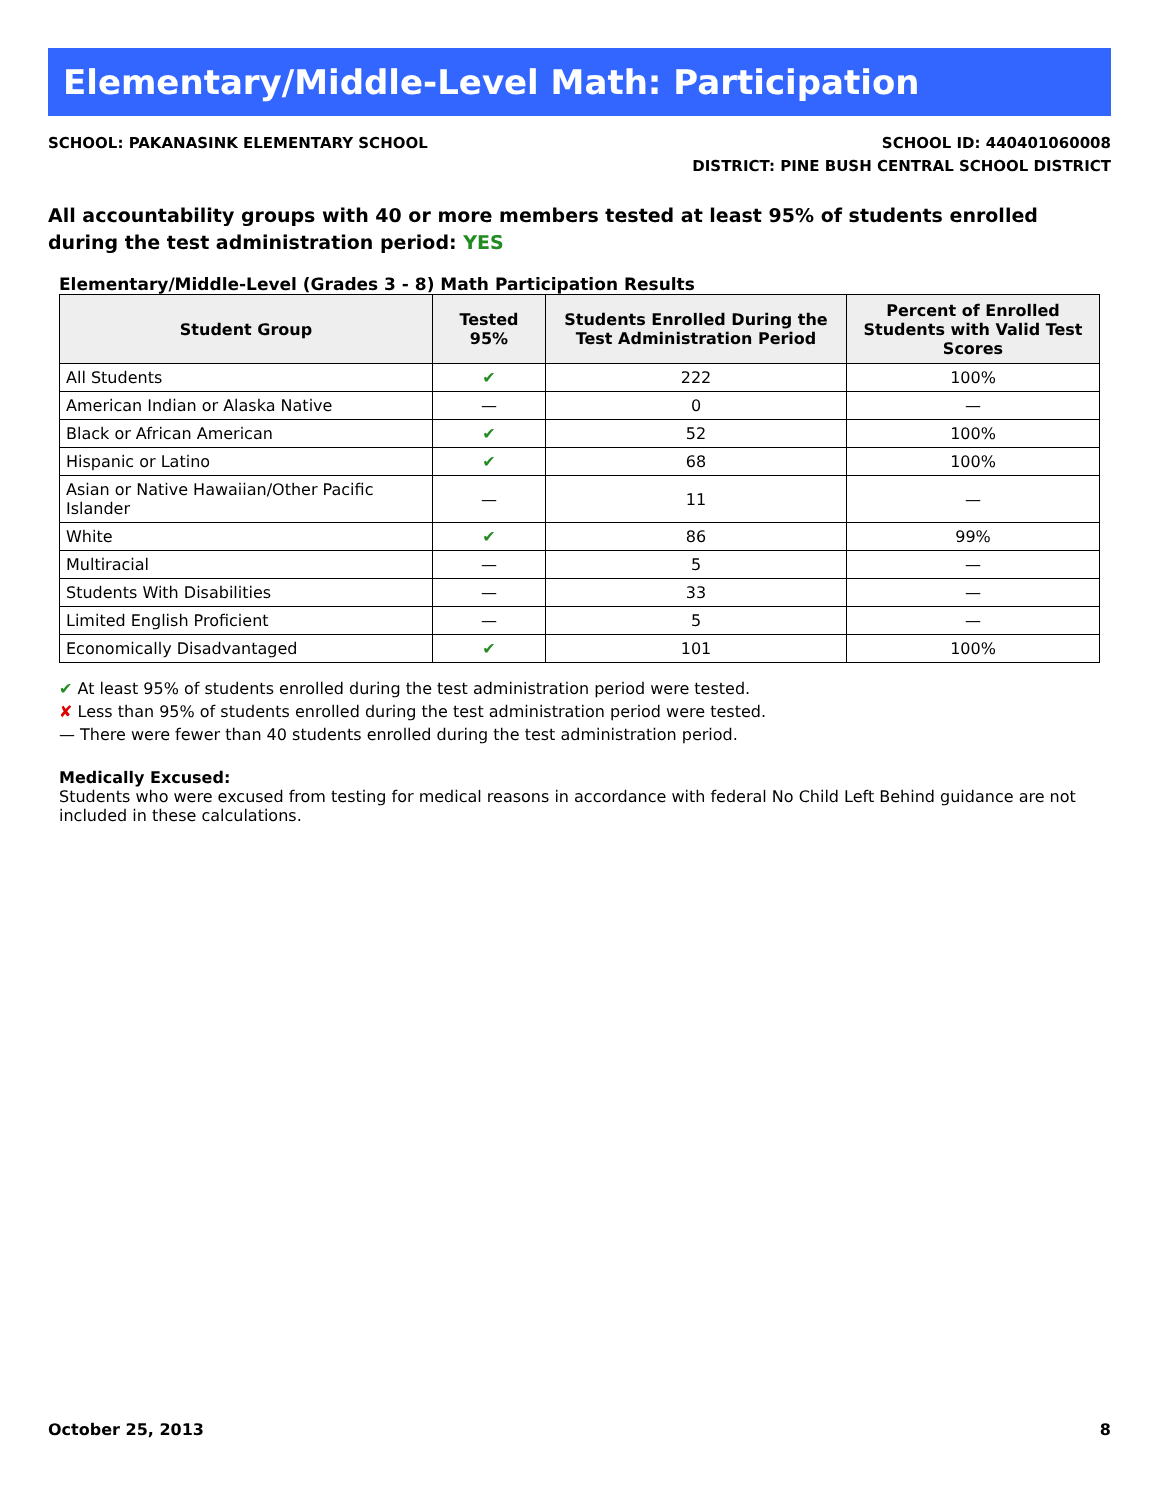Elementary/Middle-Level Math: Participation
SCHOOL: PAKANASINK ELEMENTARY SCHOOL
SCHOOL ID: 440401060008
DISTRICT: PINE BUSH CENTRAL SCHOOL DISTRICT
All accountability groups with 40 or more members tested at least 95% of students enrolled during the test administration period: YES
Elementary/Middle-Level (Grades 3 - 8) Math Participation Results
| Student Group | Tested 95% | Students Enrolled During the Test Administration Period | Percent of Enrolled Students with Valid Test Scores |
| --- | --- | --- | --- |
| All Students | ✔ | 222 | 100% |
| American Indian or Alaska Native | — | 0 | — |
| Black or African American | ✔ | 52 | 100% |
| Hispanic or Latino | ✔ | 68 | 100% |
| Asian or Native Hawaiian/Other Pacific Islander | — | 11 | — |
| White | ✔ | 86 | 99% |
| Multiracial | — | 5 | — |
| Students With Disabilities | — | 33 | — |
| Limited English Proficient | — | 5 | — |
| Economically Disadvantaged | ✔ | 101 | 100% |
✔ At least 95% of students enrolled during the test administration period were tested.
✘ Less than 95% of students enrolled during the test administration period were tested.
— There were fewer than 40 students enrolled during the test administration period.
Medically Excused:
Students who were excused from testing for medical reasons in accordance with federal No Child Left Behind guidance are not included in these calculations.
October 25, 2013 8